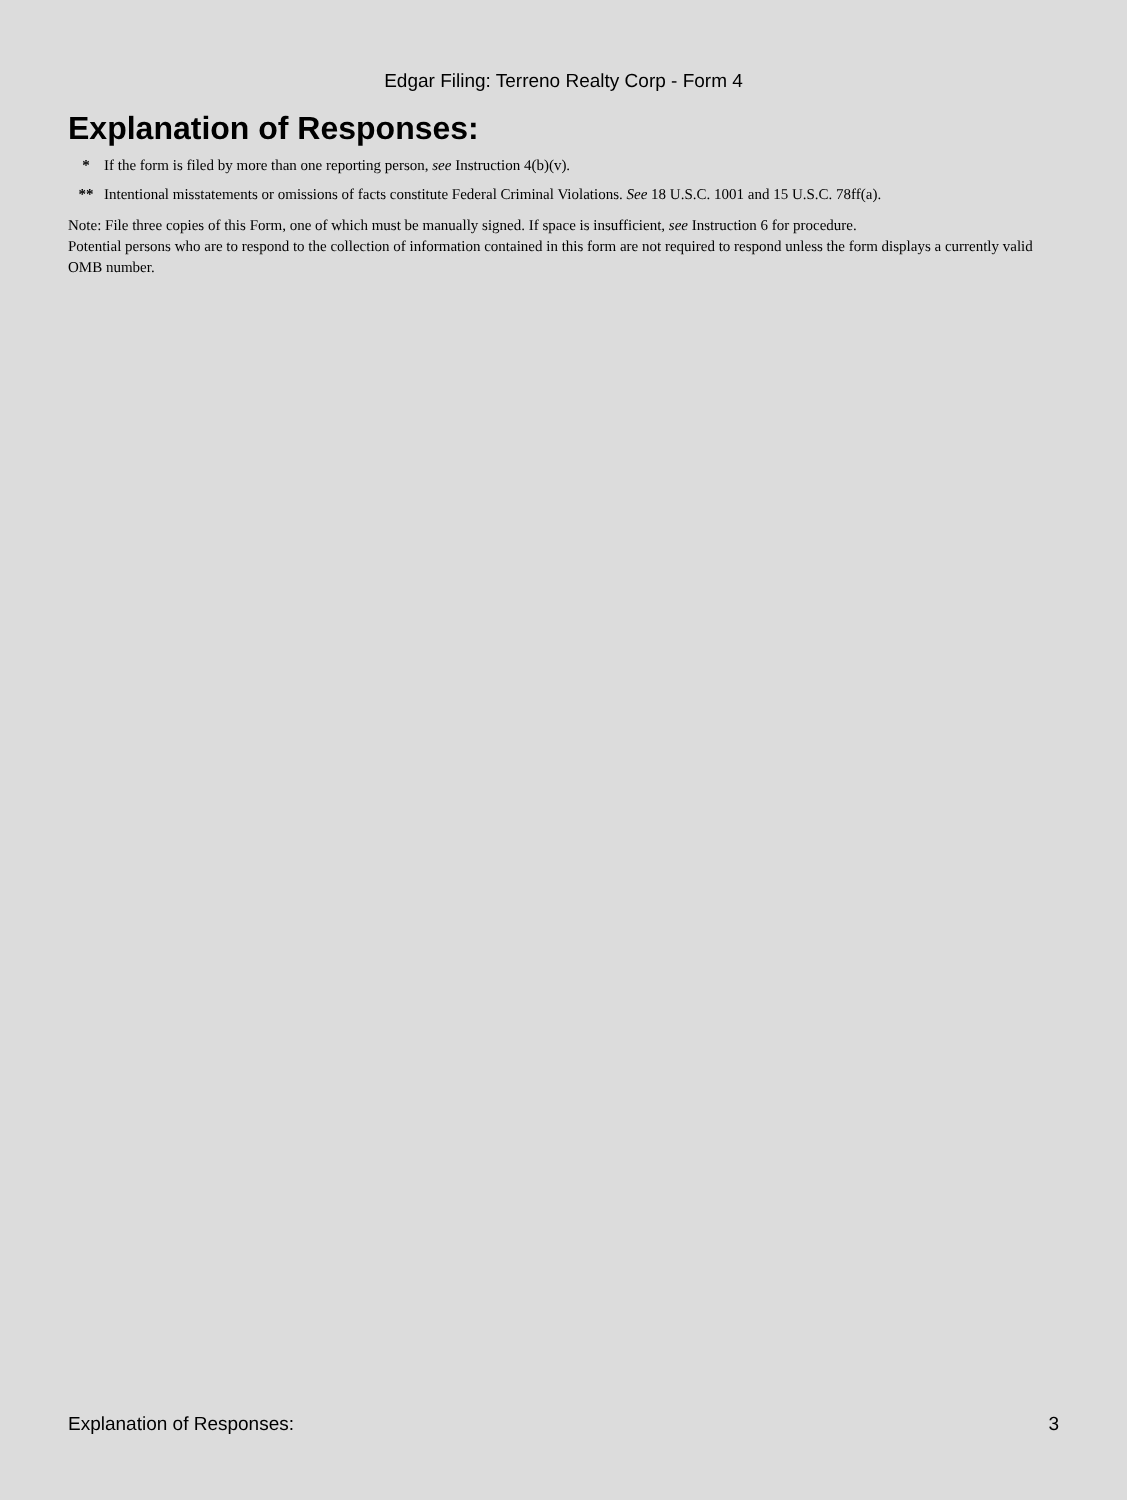Edgar Filing: Terreno Realty Corp - Form 4
Explanation of Responses:
* If the form is filed by more than one reporting person, see Instruction 4(b)(v).
** Intentional misstatements or omissions of facts constitute Federal Criminal Violations. See 18 U.S.C. 1001 and 15 U.S.C. 78ff(a).
Note: File three copies of this Form, one of which must be manually signed. If space is insufficient, see Instruction 6 for procedure.
Potential persons who are to respond to the collection of information contained in this form are not required to respond unless the form displays a currently valid OMB number.
Explanation of Responses: 3